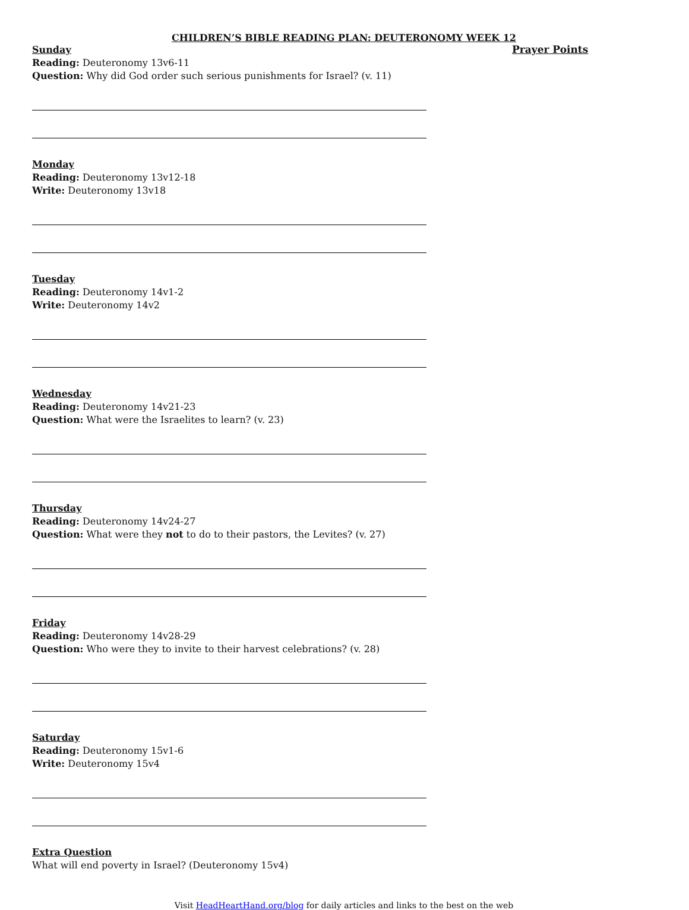CHILDREN’S BIBLE READING PLAN: DEUTERONOMY WEEK 12
Sunday
Reading: Deuteronomy 13v6-11
Question: Why did God order such serious punishments for Israel? (v. 11)
Monday
Reading: Deuteronomy 13v12-18
Write: Deuteronomy 13v18
Tuesday
Reading: Deuteronomy 14v1-2
Write: Deuteronomy 14v2
Wednesday
Reading: Deuteronomy 14v21-23
Question: What were the Israelites to learn? (v. 23)
Thursday
Reading: Deuteronomy 14v24-27
Question: What were they not to do to their pastors, the Levites? (v. 27)
Friday
Reading: Deuteronomy 14v28-29
Question: Who were they to invite to their harvest celebrations? (v. 28)
Saturday
Reading: Deuteronomy 15v1-6
Write: Deuteronomy 15v4
Extra Question
What will end poverty in Israel? (Deuteronomy 15v4)
Prayer Points
Visit HeadHeartHand.org/blog for daily articles and links to the best on the web